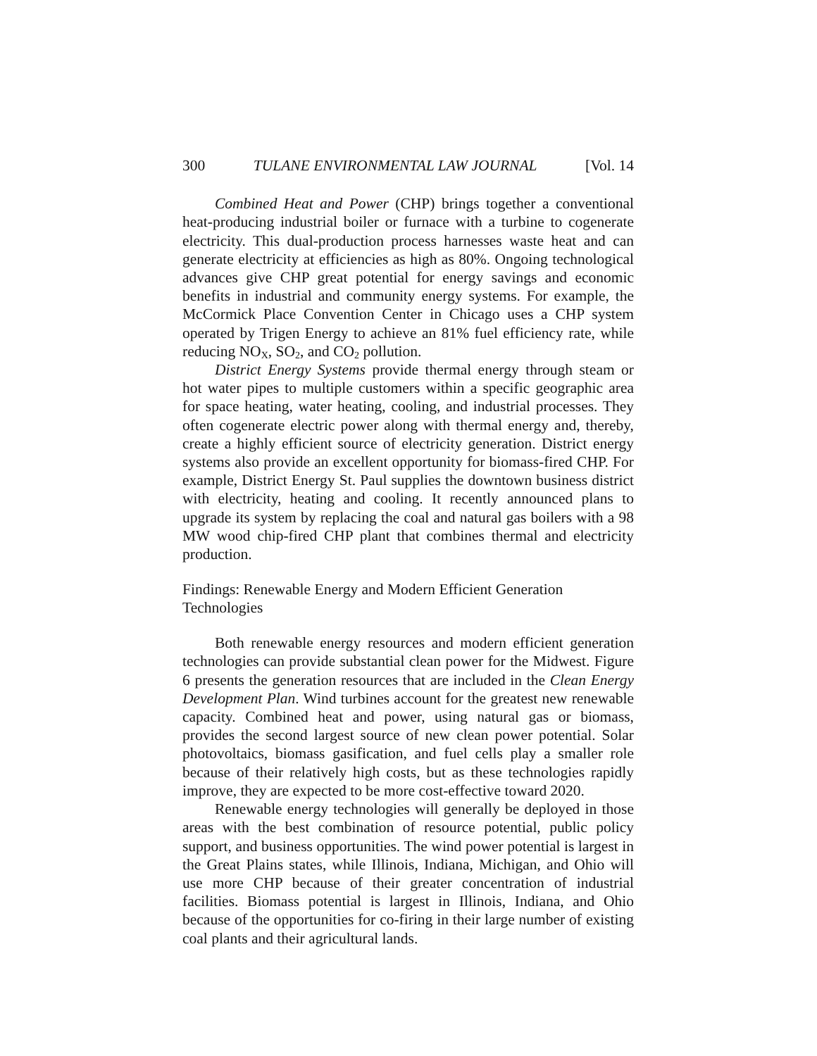300 TULANE ENVIRONMENTAL LAW JOURNAL [Vol. 14
Combined Heat and Power (CHP) brings together a conventional heat-producing industrial boiler or furnace with a turbine to cogenerate electricity. This dual-production process harnesses waste heat and can generate electricity at efficiencies as high as 80%. Ongoing technological advances give CHP great potential for energy savings and economic benefits in industrial and community energy systems. For example, the McCormick Place Convention Center in Chicago uses a CHP system operated by Trigen Energy to achieve an 81% fuel efficiency rate, while reducing NO<sub>X</sub>, SO<sub>2</sub>, and CO<sub>2</sub> pollution.
District Energy Systems provide thermal energy through steam or hot water pipes to multiple customers within a specific geographic area for space heating, water heating, cooling, and industrial processes. They often cogenerate electric power along with thermal energy and, thereby, create a highly efficient source of electricity generation. District energy systems also provide an excellent opportunity for biomass-fired CHP. For example, District Energy St. Paul supplies the downtown business district with electricity, heating and cooling. It recently announced plans to upgrade its system by replacing the coal and natural gas boilers with a 98 MW wood chip-fired CHP plant that combines thermal and electricity production.
Findings: Renewable Energy and Modern Efficient Generation
Technologies
Both renewable energy resources and modern efficient generation technologies can provide substantial clean power for the Midwest. Figure 6 presents the generation resources that are included in the Clean Energy Development Plan. Wind turbines account for the greatest new renewable capacity. Combined heat and power, using natural gas or biomass, provides the second largest source of new clean power potential. Solar photovoltaics, biomass gasification, and fuel cells play a smaller role because of their relatively high costs, but as these technologies rapidly improve, they are expected to be more cost-effective toward 2020.
Renewable energy technologies will generally be deployed in those areas with the best combination of resource potential, public policy support, and business opportunities. The wind power potential is largest in the Great Plains states, while Illinois, Indiana, Michigan, and Ohio will use more CHP because of their greater concentration of industrial facilities. Biomass potential is largest in Illinois, Indiana, and Ohio because of the opportunities for co-firing in their large number of existing coal plants and their agricultural lands.